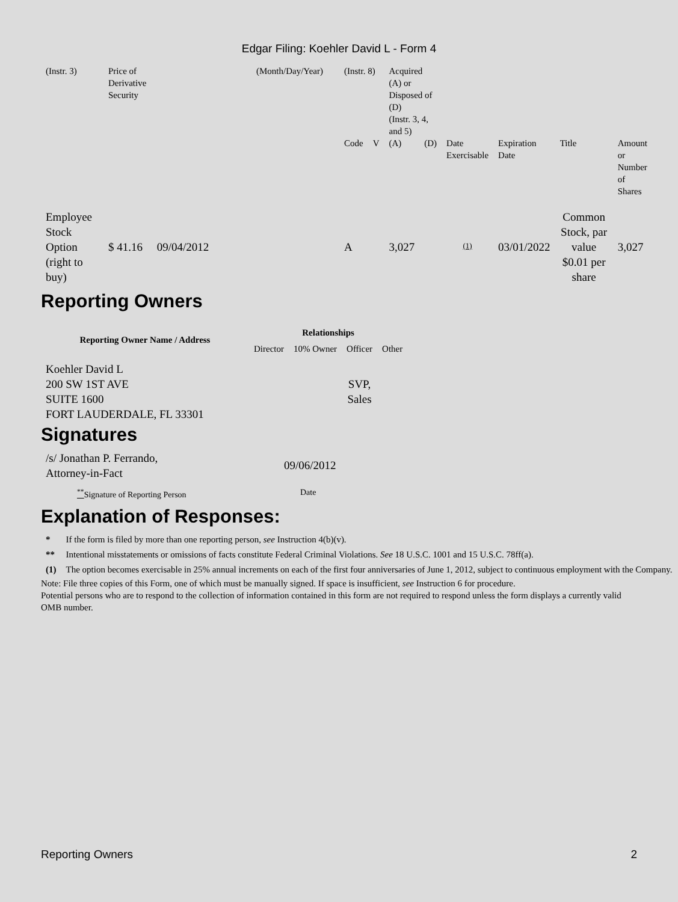Edgar Filing: Koehler David L - Form 4
| (Instr. 3) | Price of Derivative Security | (Month/Day/Year) | (Instr. 8) | | Acquired (A) or Disposed of (D) (Instr. 3, 4, and 5) | | | | | |
| | | | Code | V | (A) | (D) | Date Exercisable | Expiration Date | Title | Amount or Number of Shares |
| Employee Stock Option (right to buy) | $ 41.16 09/04/2012 | | A | | 3,027 | | (1) | 03/01/2022 | Common Stock, par value $0.01 per share | 3,027 |
Reporting Owners
| Reporting Owner Name / Address | Relationships | | | |
| --- | --- | --- | --- | --- |
| | Director | 10% Owner | Officer | Other |
| Koehler David L 200 SW 1ST AVE SUITE 1600 FORT LAUDERDALE, FL 33301 | | | SVP, Sales | |
Signatures
| /s/ Jonathan P. Ferrando, Attorney-in-Fact | 09/06/2012 |
| <sup>**</sup> Signature of Reporting Person | Date |
Explanation of Responses:
| * | If the form is filed by more than one reporting person, see Instruction 4(b)(v). |
| ** | Intentional misstatements or omissions of facts constitute Federal Criminal Violations. See 18 U.S.C. 1001 and 15 U.S.C. 78ff(a). |
| (1) | The option becomes exercisable in 25% annual increments on each of the first four anniversaries of June 1, 2012, subject to continuous employment with the Company. |
Note: File three copies of this Form, one of which must be manually signed. If space is insufficient, see Instruction 6 for procedure.
Potential persons who are to respond to the collection of information contained in this form are not required to respond unless the form displays a currently valid OMB number.
Reporting Owners 2